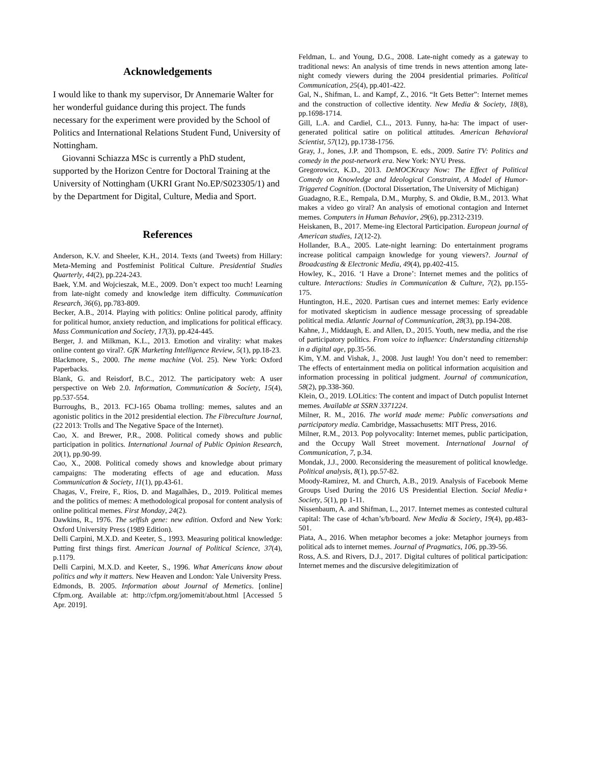Acknowledgements
I would like to thank my supervisor, Dr Annemarie Walter for her wonderful guidance during this project. The funds necessary for the experiment were provided by the School of Politics and International Relations Student Fund, University of Nottingham.
Giovanni Schiazza MSc is currently a PhD student, supported by the Horizon Centre for Doctoral Training at the University of Nottingham (UKRI Grant No.EP/S023305/1) and by the Department for Digital, Culture, Media and Sport.
References
Anderson, K.V. and Sheeler, K.H., 2014. Texts (and Tweets) from Hillary: Meta-Meming and Postfeminist Political Culture. Presidential Studies Quarterly, 44(2), pp.224-243.
Baek, Y.M. and Wojcieszak, M.E., 2009. Don’t expect too much! Learning from late-night comedy and knowledge item difficulty. Communication Research, 36(6), pp.783-809.
Becker, A.B., 2014. Playing with politics: Online political parody, affinity for political humor, anxiety reduction, and implications for political efficacy. Mass Communication and Society, 17(3), pp.424-445.
Berger, J. and Milkman, K.L., 2013. Emotion and virality: what makes online content go viral?. GfK Marketing Intelligence Review, 5(1), pp.18-23.
Blackmore, S., 2000. The meme machine (Vol. 25). New York: Oxford Paperbacks.
Blank, G. and Reisdorf, B.C., 2012. The participatory web: A user perspective on Web 2.0. Information, Communication & Society, 15(4), pp.537-554.
Burroughs, B., 2013. FCJ-165 Obama trolling: memes, salutes and an agonistic politics in the 2012 presidential election. The Fibreculture Journal, (22 2013: Trolls and The Negative Space of the Internet).
Cao, X. and Brewer, P.R., 2008. Political comedy shows and public participation in politics. International Journal of Public Opinion Research, 20(1), pp.90-99.
Cao, X., 2008. Political comedy shows and knowledge about primary campaigns: The moderating effects of age and education. Mass Communication & Society, 11(1), pp.43-61.
Chagas, V., Freire, F., Rios, D. and Magalhães, D., 2019. Political memes and the politics of memes: A methodological proposal for content analysis of online political memes. First Monday, 24(2).
Dawkins, R., 1976. The selfish gene: new edition. Oxford and New York: Oxford University Press (1989 Edition).
Delli Carpini, M.X.D. and Keeter, S., 1993. Measuring political knowledge: Putting first things first. American Journal of Political Science, 37(4), p.1179.
Delli Carpini, M.X.D. and Keeter, S., 1996. What Americans know about politics and why it matters. New Heaven and London: Yale University Press.
Edmonds, B. 2005. Information about Journal of Memetics. [online] Cfpm.org. Available at: http://cfpm.org/jomemit/about.html [Accessed 5 Apr. 2019].
Feldman, L. and Young, D.G., 2008. Late-night comedy as a gateway to traditional news: An analysis of time trends in news attention among late-night comedy viewers during the 2004 presidential primaries. Political Communication, 25(4), pp.401-422.
Gal, N., Shifman, L. and Kampf, Z., 2016. “It Gets Better”: Internet memes and the construction of collective identity. New Media & Society, 18(8), pp.1698-1714.
Gill, L.A. and Cardiel, C.L., 2013. Funny, ha-ha: The impact of user-generated political satire on political attitudes. American Behavioral Scientist, 57(12), pp.1738-1756.
Gray, J., Jones, J.P. and Thompson, E. eds., 2009. Satire TV: Politics and comedy in the post-network era. New York: NYU Press.
Gregorowicz, K.D., 2013. DeMOCKracy Now: The Effect of Political Comedy on Knowledge and Ideological Constraint, A Model of Humor-Triggered Cognition. (Doctoral Dissertation, The University of Michigan)
Guadagno, R.E., Rempala, D.M., Murphy, S. and Okdie, B.M., 2013. What makes a video go viral? An analysis of emotional contagion and Internet memes. Computers in Human Behavior, 29(6), pp.2312-2319.
Heiskanen, B., 2017. Meme-ing Electoral Participation. European journal of American studies, 12(12-2).
Hollander, B.A., 2005. Late-night learning: Do entertainment programs increase political campaign knowledge for young viewers?. Journal of Broadcasting & Electronic Media, 49(4), pp.402-415.
Howley, K., 2016. ‘I Have a Drone’: Internet memes and the politics of culture. Interactions: Studies in Communication & Culture, 7(2), pp.155-175.
Huntington, H.E., 2020. Partisan cues and internet memes: Early evidence for motivated skepticism in audience message processing of spreadable political media. Atlantic Journal of Communication, 28(3), pp.194-208.
Kahne, J., Middaugh, E. and Allen, D., 2015. Youth, new media, and the rise of participatory politics. From voice to influence: Understanding citizenship in a digital age, pp.35-56.
Kim, Y.M. and Vishak, J., 2008. Just laugh! You don’t need to remember: The effects of entertainment media on political information acquisition and information processing in political judgment. Journal of communication, 58(2), pp.338-360.
Klein, O., 2019. LOLitics: The content and impact of Dutch populist Internet memes. Available at SSRN 3371224.
Milner, R. M., 2016. The world made meme: Public conversations and participatory media. Cambridge, Massachusetts: MIT Press, 2016.
Milner, R.M., 2013. Pop polyvocality: Internet memes, public participation, and the Occupy Wall Street movement. International Journal of Communication, 7, p.34.
Mondak, J.J., 2000. Reconsidering the measurement of political knowledge. Political analysis, 8(1), pp.57-82.
Moody-Ramirez, M. and Church, A.B., 2019. Analysis of Facebook Meme Groups Used During the 2016 US Presidential Election. Social Media+ Society, 5(1), pp 1-11.
Nissenbaum, A. and Shifman, L., 2017. Internet memes as contested cultural capital: The case of 4chan’s/b/board. New Media & Society, 19(4), pp.483-501.
Piata, A., 2016. When metaphor becomes a joke: Metaphor journeys from political ads to internet memes. Journal of Pragmatics, 106, pp.39-56.
Ross, A.S. and Rivers, D.J., 2017. Digital cultures of political participation: Internet memes and the discursive delegitimization of